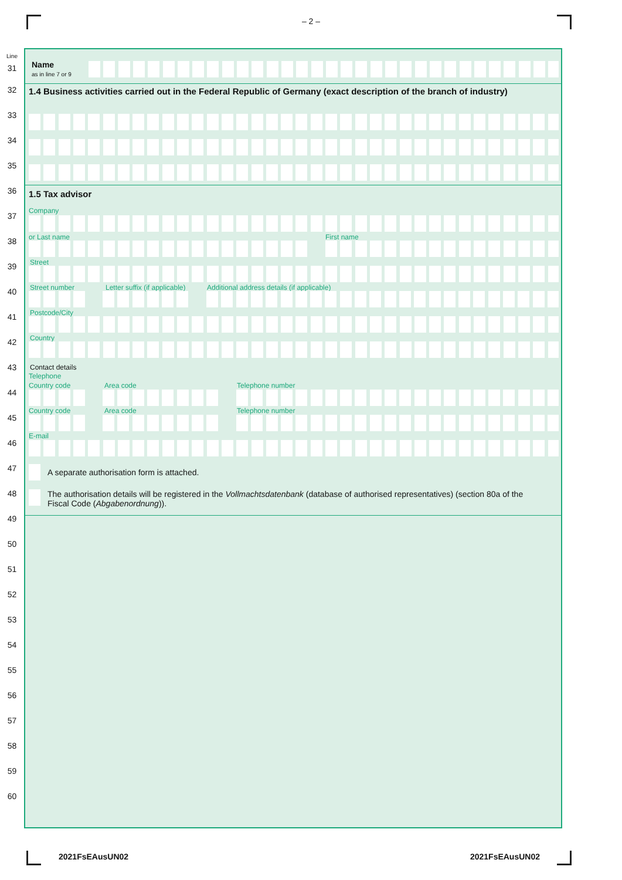– 2 –
Line
31
32
33
34
35
36
37
38
39
40
41
42
43
44
45
46
47
48
49
50
51
52
53
54
55
56
57
58
59
60
Name
as in line 7 or 9
1.4 Business activities carried out in the Federal Republic of Germany (exact description of the branch of industry)
1.5 Tax advisor
Company
or Last name First name
Street
Street number Letter suffix (if applicable)
Additional address details (if applicable)
Postcode/City
Country
Contact details
Telephone
Country code Area code Telephone number
Country code Area code Telephone number
E-mail
A separate authorisation form is attached.
The authorisation details will be registered in the Vollmachtsdatenbank (database of authorised representatives) (section 80a of the Fiscal Code (Abgabenordnung)).
2021FsEAusUN02 2021FsEAusUN02